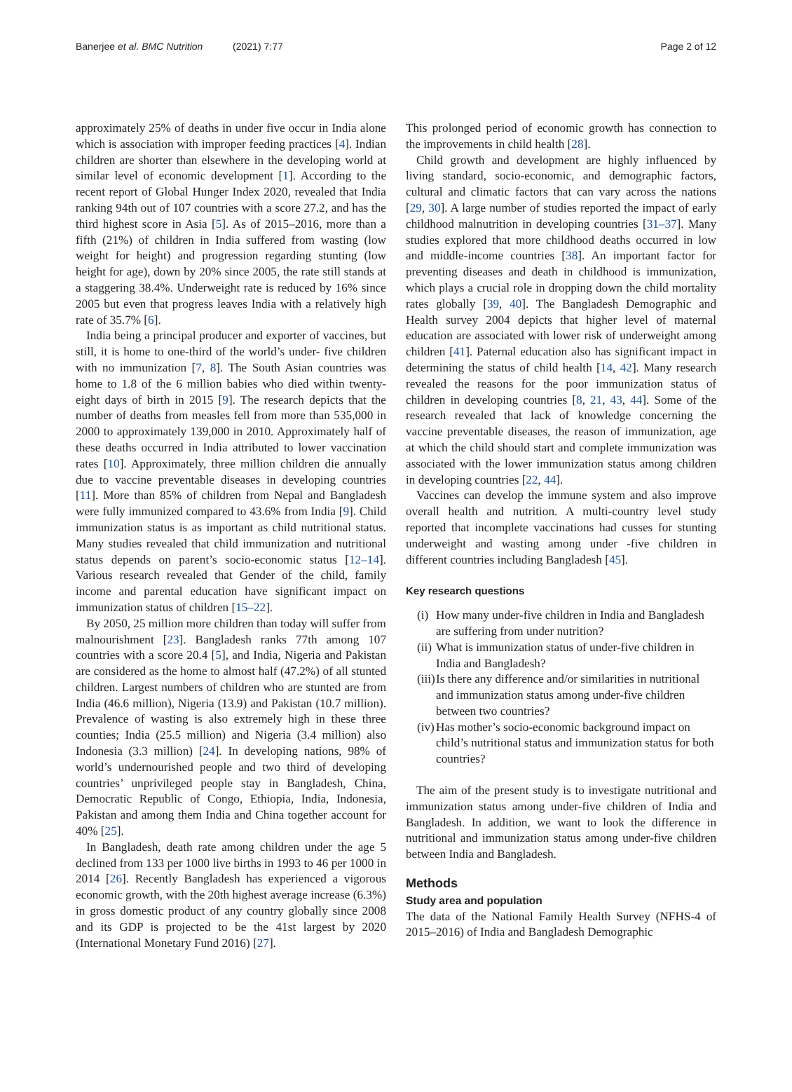Banerjee et al. BMC Nutrition (2021) 7:77 Page 2 of 12
approximately 25% of deaths in under five occur in India alone which is association with improper feeding practices [4]. Indian children are shorter than elsewhere in the developing world at similar level of economic development [1]. According to the recent report of Global Hunger Index 2020, revealed that India ranking 94th out of 107 countries with a score 27.2, and has the third highest score in Asia [5]. As of 2015–2016, more than a fifth (21%) of children in India suffered from wasting (low weight for height) and progression regarding stunting (low height for age), down by 20% since 2005, the rate still stands at a staggering 38.4%. Underweight rate is reduced by 16% since 2005 but even that progress leaves India with a relatively high rate of 35.7% [6].
India being a principal producer and exporter of vaccines, but still, it is home to one-third of the world’s under- five children with no immunization [7, 8]. The South Asian countries was home to 1.8 of the 6 million babies who died within twenty- eight days of birth in 2015 [9]. The research depicts that the number of deaths from measles fell from more than 535,000 in 2000 to approximately 139,000 in 2010. Approximately half of these deaths occurred in India attributed to lower vaccination rates [10]. Approximately, three million children die annually due to vaccine preventable diseases in developing countries [11]. More than 85% of children from Nepal and Bangladesh were fully immunized compared to 43.6% from India [9]. Child immunization status is as important as child nutritional status. Many studies revealed that child immunization and nutritional status depends on parent’s socio-economic status [12–14]. Various research revealed that Gender of the child, family income and parental education have significant impact on immunization status of children [15–22].
By 2050, 25 million more children than today will suffer from malnourishment [23]. Bangladesh ranks 77th among 107 countries with a score 20.4 [5], and India, Nigeria and Pakistan are considered as the home to almost half (47.2%) of all stunted children. Largest numbers of children who are stunted are from India (46.6 million), Nigeria (13.9) and Pakistan (10.7 million). Prevalence of wasting is also extremely high in these three counties; India (25.5 million) and Nigeria (3.4 million) also Indonesia (3.3 million) [24]. In developing nations, 98% of world’s undernourished people and two third of developing countries’ unprivileged people stay in Bangladesh, China, Democratic Republic of Congo, Ethiopia, India, Indonesia, Pakistan and among them India and China together account for 40% [25].
In Bangladesh, death rate among children under the age 5 declined from 133 per 1000 live births in 1993 to 46 per 1000 in 2014 [26]. Recently Bangladesh has experienced a vigorous economic growth, with the 20th highest average increase (6.3%) in gross domestic product of any country globally since 2008 and its GDP is projected to be the 41st largest by 2020 (International Monetary Fund 2016) [27].
This prolonged period of economic growth has connection to the improvements in child health [28].
Child growth and development are highly influenced by living standard, socio-economic, and demographic factors, cultural and climatic factors that can vary across the nations [29, 30]. A large number of studies reported the impact of early childhood malnutrition in developing countries [31–37]. Many studies explored that more childhood deaths occurred in low and middle-income countries [38]. An important factor for preventing diseases and death in childhood is immunization, which plays a crucial role in dropping down the child mortality rates globally [39, 40]. The Bangladesh Demographic and Health survey 2004 depicts that higher level of maternal education are associated with lower risk of underweight among children [41]. Paternal education also has significant impact in determining the status of child health [14, 42]. Many research revealed the reasons for the poor immunization status of children in developing countries [8, 21, 43, 44]. Some of the research revealed that lack of knowledge concerning the vaccine preventable diseases, the reason of immunization, age at which the child should start and complete immunization was associated with the lower immunization status among children in developing countries [22, 44].
Vaccines can develop the immune system and also improve overall health and nutrition. A multi-country level study reported that incomplete vaccinations had cusses for stunting underweight and wasting among under -five children in different countries including Bangladesh [45].
Key research questions
(i)
How many under-five children in India and Bangladesh are suffering from under nutrition?
(ii)
What is immunization status of under-five children in India and Bangladesh?
(iii)
Is there any difference and/or similarities in nutritional and immunization status among under-five children between two countries?
(iv)
Has mother’s socio-economic background impact on child’s nutritional status and immunization status for both countries?
The aim of the present study is to investigate nutritional and immunization status among under-five children of India and Bangladesh. In addition, we want to look the difference in nutritional and immunization status among under-five children between India and Bangladesh.
Methods
Study area and population
The data of the National Family Health Survey (NFHS-4 of 2015–2016) of India and Bangladesh Demographic